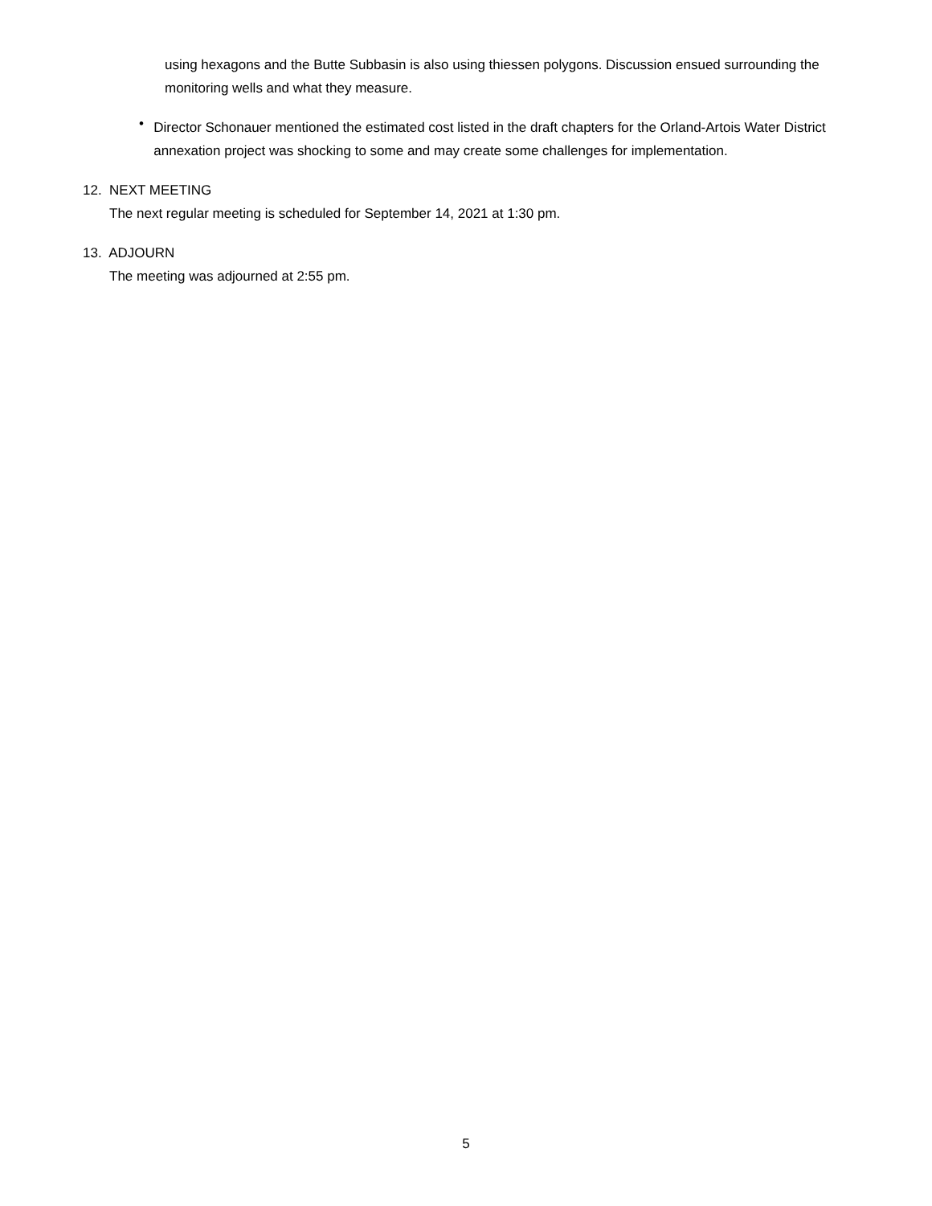using hexagons and the Butte Subbasin is also using thiessen polygons. Discussion ensued surrounding the monitoring wells and what they measure.
•
Director Schonauer mentioned the estimated cost listed in the draft chapters for the Orland-Artois Water District annexation project was shocking to some and may create some challenges for implementation.
12. NEXT MEETING
The next regular meeting is scheduled for September 14, 2021 at 1:30 pm.
13. ADJOURN
The meeting was adjourned at 2:55 pm.
5